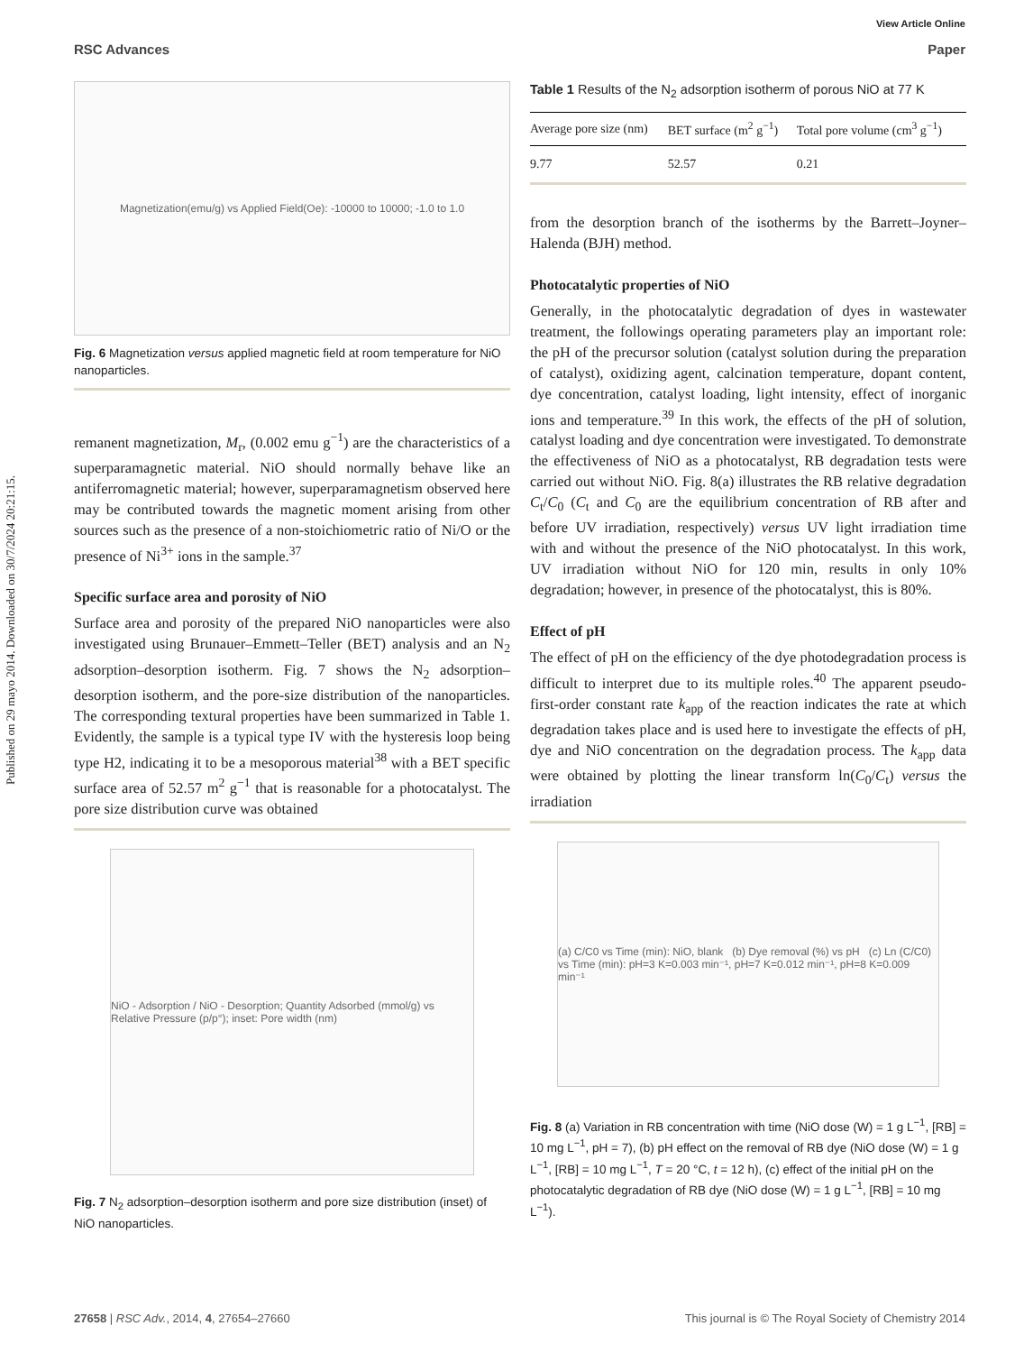Published on 29 mayo 2014. Downloaded on 30/7/2024 20:21:15.
View Article Online
RSC Advances Paper
Magnetization(emu/g) vs Applied Field(Oe): -10000 to 10000; -1.0 to 1.0
Fig. 6 Magnetization versus applied magnetic field at room temperature for NiO nanoparticles.
remanent magnetization, M<sub>r</sub>, (0.002 emu g<sup>−1</sup>) are the characteristics of a superparamagnetic material. NiO should normally behave like an antiferromagnetic material; however, superparamagnetism observed here may be contributed towards the magnetic moment arising from other sources such as the presence of a non-stoichiometric ratio of Ni/O or the presence of Ni<sup>3+</sup> ions in the sample.<sup>37</sup>
Specific surface area and porosity of NiO
Surface area and porosity of the prepared NiO nanoparticles were also investigated using Brunauer–Emmett–Teller (BET) analysis and an N<sub>2</sub> adsorption–desorption isotherm. Fig. 7 shows the N<sub>2</sub> adsorption–desorption isotherm, and the pore-size distribution of the nanoparticles. The corresponding textural properties have been summarized in Table 1. Evidently, the sample is a typical type IV with the hysteresis loop being type H2, indicating it to be a mesoporous material<sup>38</sup> with a BET specific surface area of 52.57 m<sup>2</sup> g<sup>−1</sup> that is reasonable for a photocatalyst. The pore size distribution curve was obtained
NiO - Adsorption / NiO - Desorption; Quantity Adsorbed (mmol/g) vs Relative Pressure (p/p°); inset: Pore width (nm)
Fig. 7 N<sub>2</sub> adsorption–desorption isotherm and pore size distribution (inset) of NiO nanoparticles.
Table 1 Results of the N<sub>2</sub> adsorption isotherm of porous NiO at 77 K
| Average pore size (nm) | BET surface (m<sup>2</sup> g<sup>−1</sup>) | Total pore volume (cm<sup>3</sup> g<sup>−1</sup>) |
| --- | --- | --- |
| 9.77 | 52.57 | 0.21 |
from the desorption branch of the isotherms by the Barrett–Joyner–Halenda (BJH) method.
Photocatalytic properties of NiO
Generally, in the photocatalytic degradation of dyes in wastewater treatment, the followings operating parameters play an important role: the pH of the precursor solution (catalyst solution during the preparation of catalyst), oxidizing agent, calcination temperature, dopant content, dye concentration, catalyst loading, light intensity, effect of inorganic ions and temperature.<sup>39</sup> In this work, the effects of the pH of solution, catalyst loading and dye concentration were investigated. To demonstrate the effectiveness of NiO as a photocatalyst, RB degradation tests were carried out without NiO. Fig. 8(a) illustrates the RB relative degradation C<sub>t</sub>/C<sub>0</sub> (C<sub>t</sub> and C<sub>0</sub> are the equilibrium concentration of RB after and before UV irradiation, respectively) versus UV light irradiation time with and without the presence of the NiO photocatalyst. In this work, UV irradiation without NiO for 120 min, results in only 10% degradation; however, in presence of the photocatalyst, this is 80%.
Effect of pH
The effect of pH on the efficiency of the dye photodegradation process is difficult to interpret due to its multiple roles.<sup>40</sup> The apparent pseudo-first-order constant rate k<sub>app</sub> of the reaction indicates the rate at which degradation takes place and is used here to investigate the effects of pH, dye and NiO concentration on the degradation process. The k<sub>app</sub> data were obtained by plotting the linear transform ln(C<sub>0</sub>/C<sub>t</sub>) versus the irradiation
(a) C/C0 vs Time (min): NiO, blank (b) Dye removal (%) vs pH (c) Ln (C/C0) vs Time (min): pH=3 K=0.003 min⁻¹, pH=7 K=0.012 min⁻¹, pH=8 K=0.009 min⁻¹
Fig. 8 (a) Variation in RB concentration with time (NiO dose (W) = 1 g L<sup>−1</sup>, [RB] = 10 mg L<sup>−1</sup>, pH = 7), (b) pH effect on the removal of RB dye (NiO dose (W) = 1 g L<sup>−1</sup>, [RB] = 10 mg L<sup>−1</sup>, T = 20 °C, t = 12 h), (c) effect of the initial pH on the photocatalytic degradation of RB dye (NiO dose (W) = 1 g L<sup>−1</sup>, [RB] = 10 mg L<sup>−1</sup>).
27658 | RSC Adv., 2014, 4, 27654–27660 This journal is © The Royal Society of Chemistry 2014